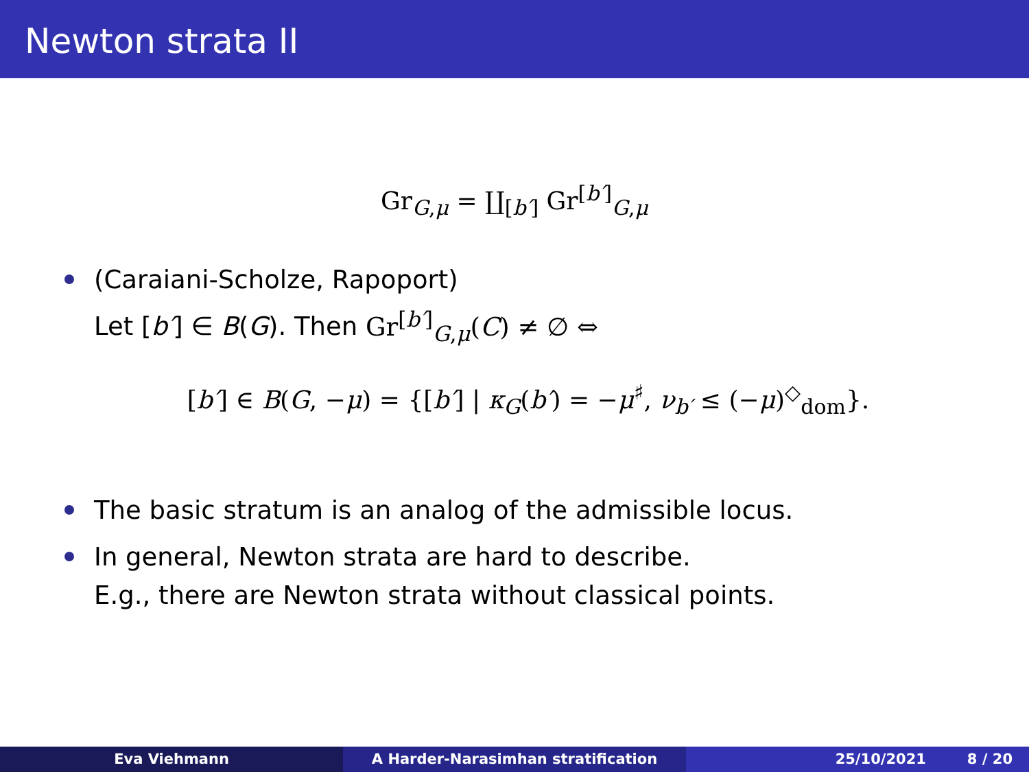Newton strata II
Gr<sub>G,μ</sub> = ∐<sub>[b′]</sub> Gr<sup>[b′]</sup><sub>G,μ</sub>
(Caraiani-Scholze, Rapoport)
Let [b′] ∈ B(G). Then Gr<sup>[b′]</sup><sub>G,μ</sub>(C) ≠ ∅ ⇔
[b′] ∈ B(G, −μ) = {[b′] | κ<sub>G</sub>(b′) = −μ<sup>♯</sup>, ν<sub>b′</sub> ≤ (−μ)<sup>◇</sup><sub>dom</sub>}.
The basic stratum is an analog of the admissible locus.
In general, Newton strata are hard to describe.
E.g., there are Newton strata without classical points.
Eva Viehmann A Harder-Narasimhan stratification 25/10/2021 8 / 20